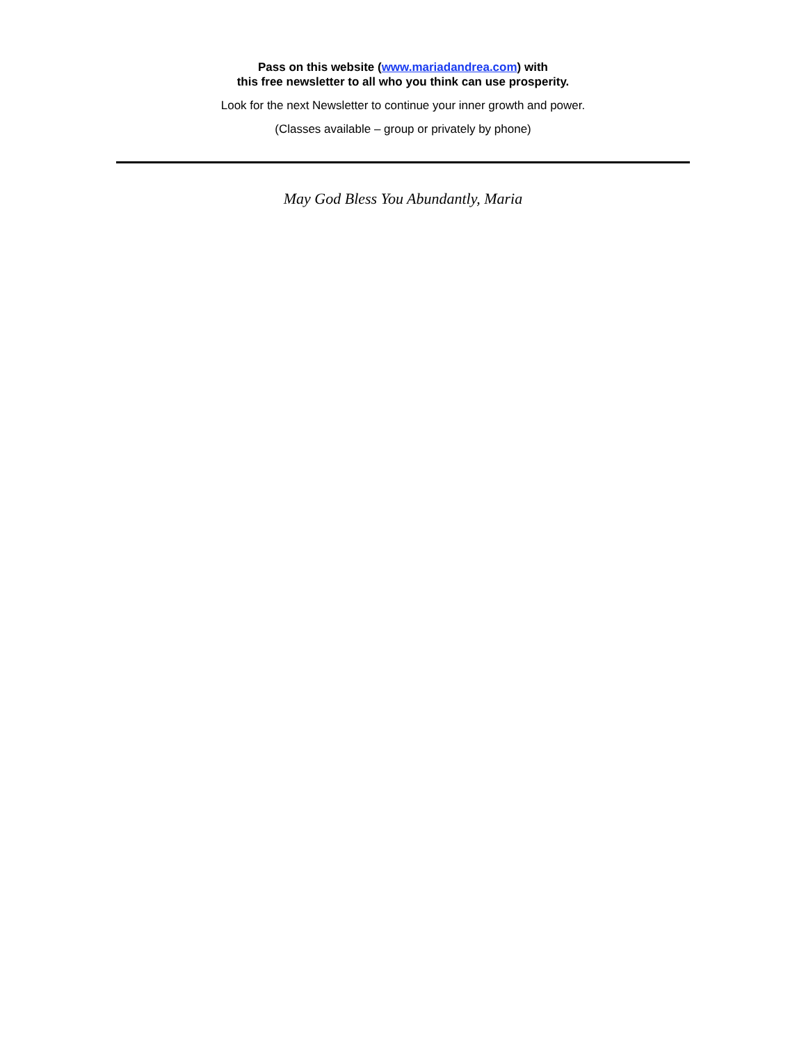Pass on this website (www.mariadandrea.com) with
this free newsletter to all who you think can use prosperity.
Look for the next Newsletter to continue your inner growth and power.
(Classes available – group or privately by phone)
May God Bless You Abundantly, Maria